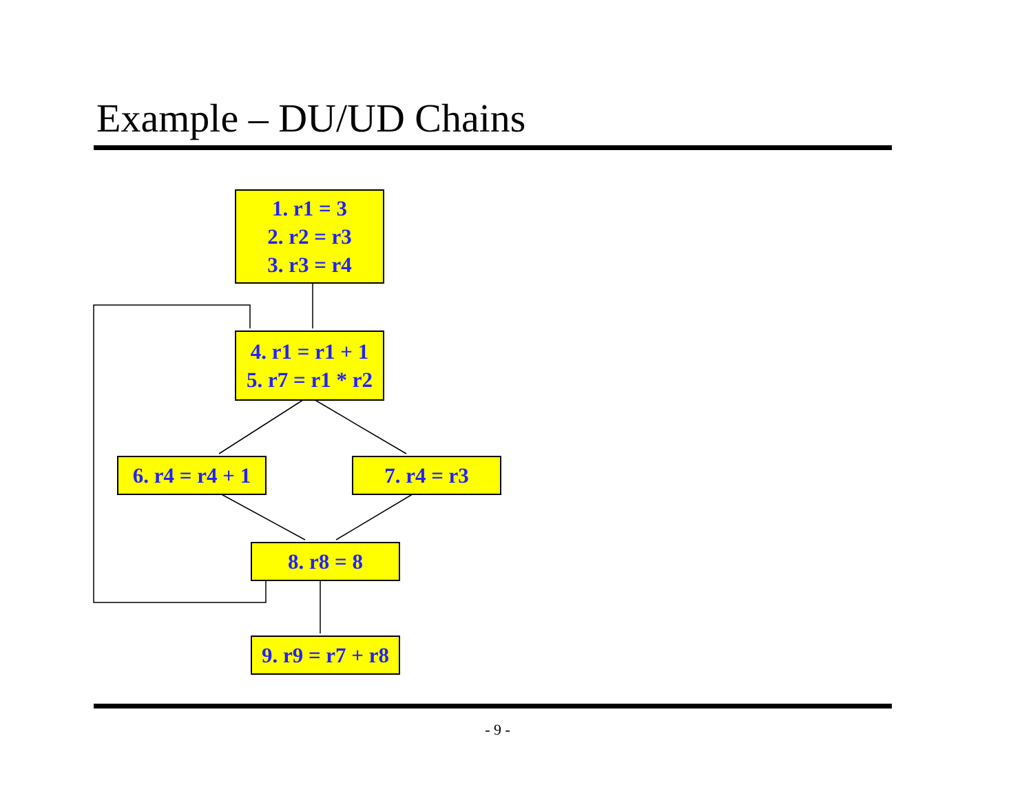Example – DU/UD Chains
1. r1 = 3
2. r2 = r3
3. r3 = r4
4. r1 = r1 + 1
5. r7 = r1 * r2
6. r4 = r4 + 1
7. r4 = r3
8. r8 = 8
9. r9 = r7 + r8
- 9 -